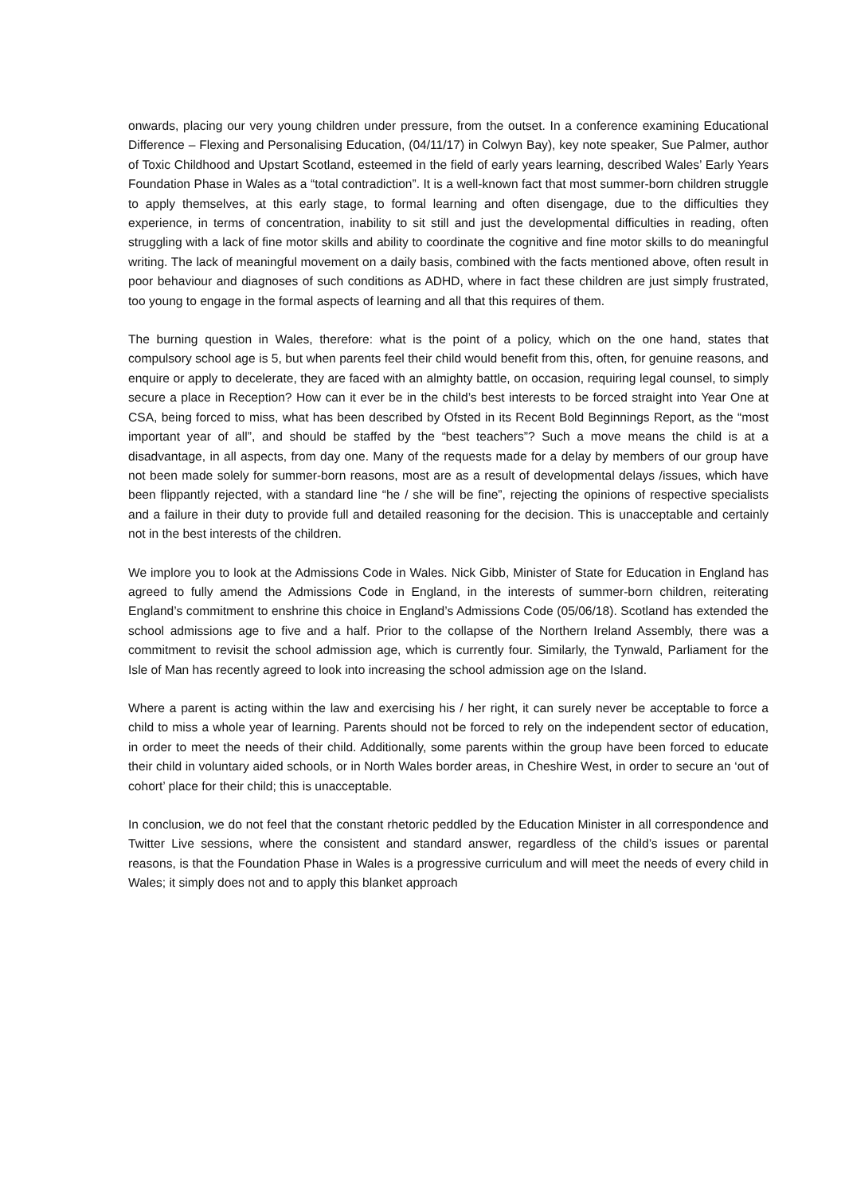onwards, placing our very young children under pressure, from the outset. In a conference examining Educational Difference – Flexing and Personalising Education, (04/11/17) in Colwyn Bay), key note speaker, Sue Palmer, author of Toxic Childhood and Upstart Scotland, esteemed in the field of early years learning, described Wales’ Early Years Foundation Phase in Wales as a “total contradiction”. It is a well-known fact that most summer-born children struggle to apply themselves, at this early stage, to formal learning and often disengage, due to the difficulties they experience, in terms of concentration, inability to sit still and just the developmental difficulties in reading, often struggling with a lack of fine motor skills and ability to coordinate the cognitive and fine motor skills to do meaningful writing. The lack of meaningful movement on a daily basis, combined with the facts mentioned above, often result in poor behaviour and diagnoses of such conditions as ADHD, where in fact these children are just simply frustrated, too young to engage in the formal aspects of learning and all that this requires of them.
The burning question in Wales, therefore: what is the point of a policy, which on the one hand, states that compulsory school age is 5, but when parents feel their child would benefit from this, often, for genuine reasons, and enquire or apply to decelerate, they are faced with an almighty battle, on occasion, requiring legal counsel, to simply secure a place in Reception? How can it ever be in the child’s best interests to be forced straight into Year One at CSA, being forced to miss, what has been described by Ofsted in its Recent Bold Beginnings Report, as the “most important year of all”, and should be staffed by the “best teachers”? Such a move means the child is at a disadvantage, in all aspects, from day one. Many of the requests made for a delay by members of our group have not been made solely for summer-born reasons, most are as a result of developmental delays /issues, which have been flippantly rejected, with a standard line “he / she will be fine”, rejecting the opinions of respective specialists and a failure in their duty to provide full and detailed reasoning for the decision. This is unacceptable and certainly not in the best interests of the children.
We implore you to look at the Admissions Code in Wales. Nick Gibb, Minister of State for Education in England has agreed to fully amend the Admissions Code in England, in the interests of summer-born children, reiterating England’s commitment to enshrine this choice in England’s Admissions Code (05/06/18). Scotland has extended the school admissions age to five and a half. Prior to the collapse of the Northern Ireland Assembly, there was a commitment to revisit the school admission age, which is currently four. Similarly, the Tynwald, Parliament for the Isle of Man has recently agreed to look into increasing the school admission age on the Island.
Where a parent is acting within the law and exercising his / her right, it can surely never be acceptable to force a child to miss a whole year of learning. Parents should not be forced to rely on the independent sector of education, in order to meet the needs of their child. Additionally, some parents within the group have been forced to educate their child in voluntary aided schools, or in North Wales border areas, in Cheshire West, in order to secure an ‘out of cohort’ place for their child; this is unacceptable.
In conclusion, we do not feel that the constant rhetoric peddled by the Education Minister in all correspondence and Twitter Live sessions, where the consistent and standard answer, regardless of the child’s issues or parental reasons, is that the Foundation Phase in Wales is a progressive curriculum and will meet the needs of every child in Wales; it simply does not and to apply this blanket approach